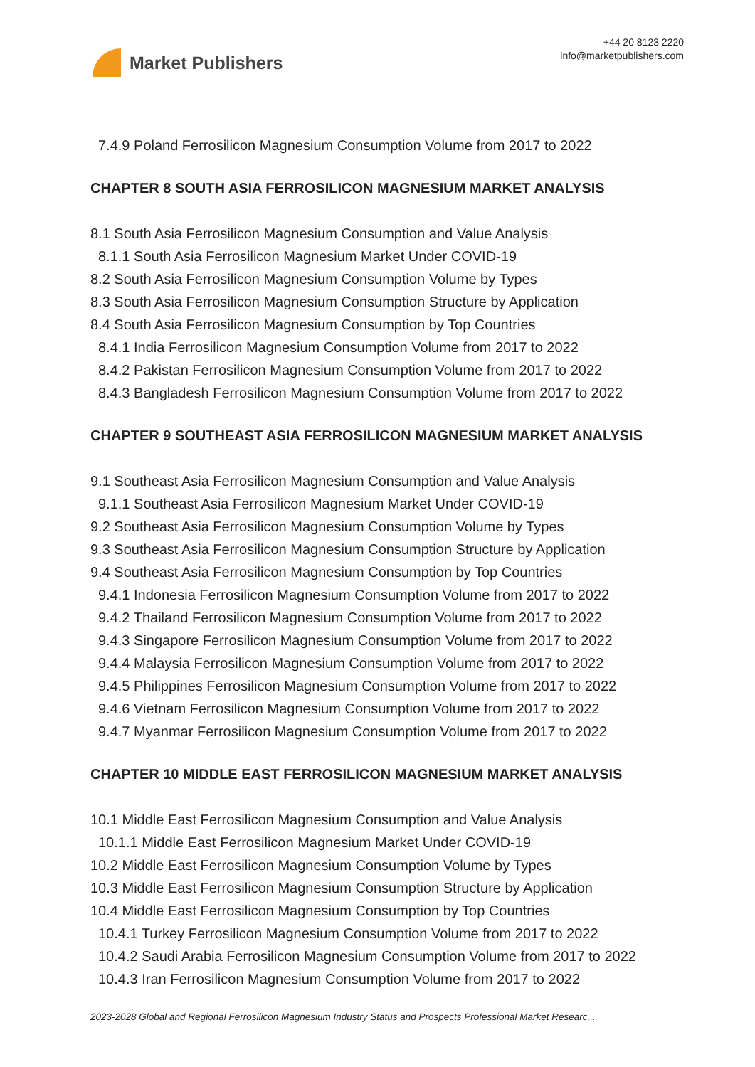Market Publishers
+44 20 8123 2220
info@marketpublishers.com
7.4.9 Poland Ferrosilicon Magnesium Consumption Volume from 2017 to 2022
CHAPTER 8 SOUTH ASIA FERROSILICON MAGNESIUM MARKET ANALYSIS
8.1 South Asia Ferrosilicon Magnesium Consumption and Value Analysis
8.1.1 South Asia Ferrosilicon Magnesium Market Under COVID-19
8.2 South Asia Ferrosilicon Magnesium Consumption Volume by Types
8.3 South Asia Ferrosilicon Magnesium Consumption Structure by Application
8.4 South Asia Ferrosilicon Magnesium Consumption by Top Countries
8.4.1 India Ferrosilicon Magnesium Consumption Volume from 2017 to 2022
8.4.2 Pakistan Ferrosilicon Magnesium Consumption Volume from 2017 to 2022
8.4.3 Bangladesh Ferrosilicon Magnesium Consumption Volume from 2017 to 2022
CHAPTER 9 SOUTHEAST ASIA FERROSILICON MAGNESIUM MARKET ANALYSIS
9.1 Southeast Asia Ferrosilicon Magnesium Consumption and Value Analysis
9.1.1 Southeast Asia Ferrosilicon Magnesium Market Under COVID-19
9.2 Southeast Asia Ferrosilicon Magnesium Consumption Volume by Types
9.3 Southeast Asia Ferrosilicon Magnesium Consumption Structure by Application
9.4 Southeast Asia Ferrosilicon Magnesium Consumption by Top Countries
9.4.1 Indonesia Ferrosilicon Magnesium Consumption Volume from 2017 to 2022
9.4.2 Thailand Ferrosilicon Magnesium Consumption Volume from 2017 to 2022
9.4.3 Singapore Ferrosilicon Magnesium Consumption Volume from 2017 to 2022
9.4.4 Malaysia Ferrosilicon Magnesium Consumption Volume from 2017 to 2022
9.4.5 Philippines Ferrosilicon Magnesium Consumption Volume from 2017 to 2022
9.4.6 Vietnam Ferrosilicon Magnesium Consumption Volume from 2017 to 2022
9.4.7 Myanmar Ferrosilicon Magnesium Consumption Volume from 2017 to 2022
CHAPTER 10 MIDDLE EAST FERROSILICON MAGNESIUM MARKET ANALYSIS
10.1 Middle East Ferrosilicon Magnesium Consumption and Value Analysis
10.1.1 Middle East Ferrosilicon Magnesium Market Under COVID-19
10.2 Middle East Ferrosilicon Magnesium Consumption Volume by Types
10.3 Middle East Ferrosilicon Magnesium Consumption Structure by Application
10.4 Middle East Ferrosilicon Magnesium Consumption by Top Countries
10.4.1 Turkey Ferrosilicon Magnesium Consumption Volume from 2017 to 2022
10.4.2 Saudi Arabia Ferrosilicon Magnesium Consumption Volume from 2017 to 2022
10.4.3 Iran Ferrosilicon Magnesium Consumption Volume from 2017 to 2022
2023-2028 Global and Regional Ferrosilicon Magnesium Industry Status and Prospects Professional Market Researc...